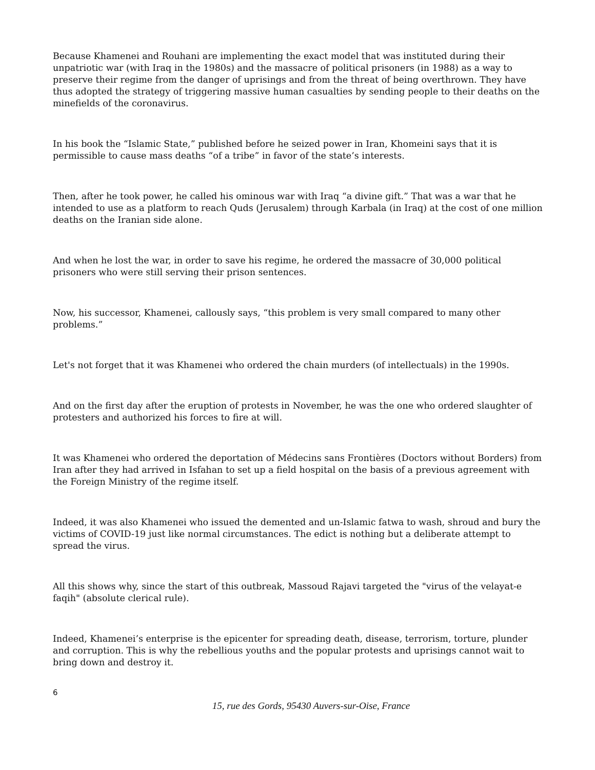Because Khamenei and Rouhani are implementing the exact model that was instituted during their unpatriotic war (with Iraq in the 1980s) and the massacre of political prisoners (in 1988) as a way to preserve their regime from the danger of uprisings and from the threat of being overthrown. They have thus adopted the strategy of triggering massive human casualties by sending people to their deaths on the minefields of the coronavirus.
In his book the “Islamic State,” published before he seized power in Iran, Khomeini says that it is permissible to cause mass deaths “of a tribe” in favor of the state’s interests.
Then, after he took power, he called his ominous war with Iraq “a divine gift.” That was a war that he intended to use as a platform to reach Quds (Jerusalem) through Karbala (in Iraq) at the cost of one million deaths on the Iranian side alone.
And when he lost the war, in order to save his regime, he ordered the massacre of 30,000 political prisoners who were still serving their prison sentences.
Now, his successor, Khamenei, callously says, “this problem is very small compared to many other problems.”
Let's not forget that it was Khamenei who ordered the chain murders (of intellectuals) in the 1990s.
And on the first day after the eruption of protests in November, he was the one who ordered slaughter of protesters and authorized his forces to fire at will.
It was Khamenei who ordered the deportation of Médecins sans Frontières (Doctors without Borders) from Iran after they had arrived in Isfahan to set up a field hospital on the basis of a previous agreement with the Foreign Ministry of the regime itself.
Indeed, it was also Khamenei who issued the demented and un-Islamic fatwa to wash, shroud and bury the victims of COVID-19 just like normal circumstances. The edict is nothing but a deliberate attempt to spread the virus.
All this shows why, since the start of this outbreak, Massoud Rajavi targeted the "virus of the velayat-e faqih" (absolute clerical rule).
Indeed, Khamenei’s enterprise is the epicenter for spreading death, disease, terrorism, torture, plunder and corruption. This is why the rebellious youths and the popular protests and uprisings cannot wait to bring down and destroy it.
6
15, rue des Gords, 95430 Auvers-sur-Oise, France